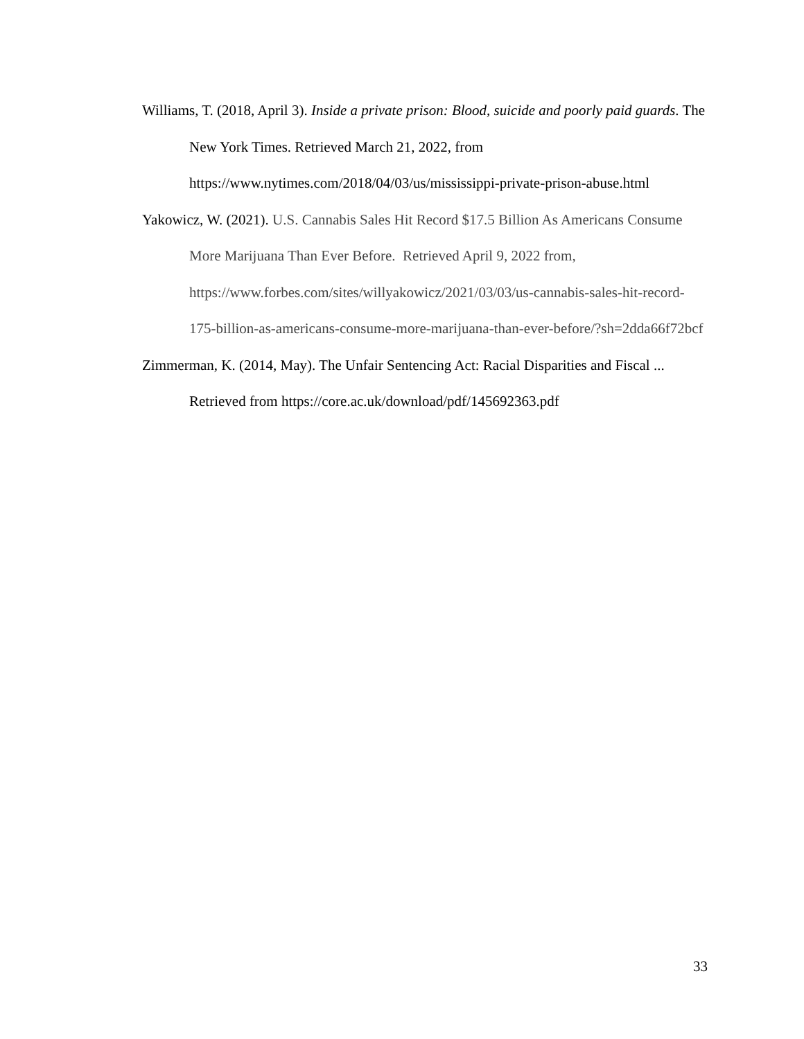Williams, T. (2018, April 3). Inside a private prison: Blood, suicide and poorly paid guards. The New York Times. Retrieved March 21, 2022, from https://www.nytimes.com/2018/04/03/us/mississippi-private-prison-abuse.html
Yakowicz, W. (2021). U.S. Cannabis Sales Hit Record $17.5 Billion As Americans Consume More Marijuana Than Ever Before. Retrieved April 9, 2022 from, https://www.forbes.com/sites/willyakowicz/2021/03/03/us-cannabis-sales-hit-record-175-billion-as-americans-consume-more-marijuana-than-ever-before/?sh=2dda66f72bcf
Zimmerman, K. (2014, May). The Unfair Sentencing Act: Racial Disparities and Fiscal ... Retrieved from https://core.ac.uk/download/pdf/145692363.pdf
33